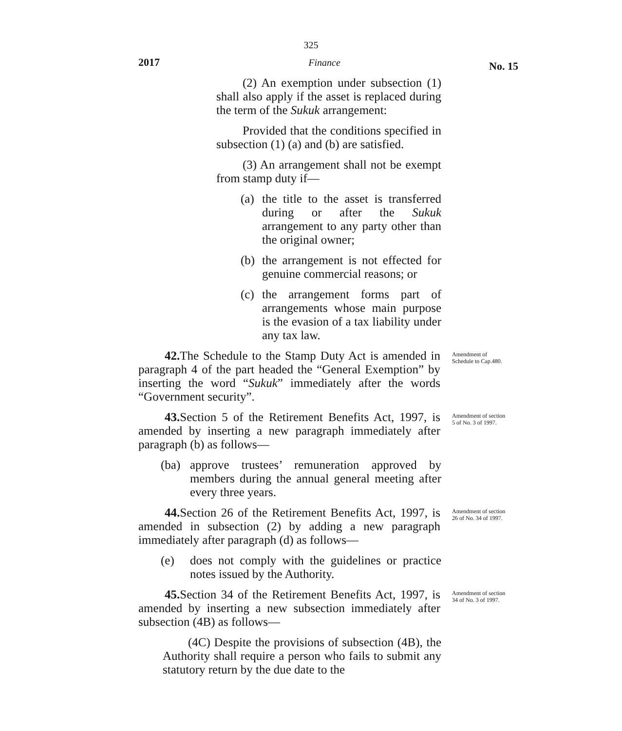325
2017 Finance No. 15
(2) An exemption under subsection (1) shall also apply if the asset is replaced during the term of the Sukuk arrangement:
Provided that the conditions specified in subsection (1) (a) and (b) are satisfied.
(3) An arrangement shall not be exempt from stamp duty if—
(a) the title to the asset is transferred during or after the Sukuk arrangement to any party other than the original owner;
(b) the arrangement is not effected for genuine commercial reasons; or
(c) the arrangement forms part of arrangements whose main purpose is the evasion of a tax liability under any tax law.
42. The Schedule to the Stamp Duty Act is amended in paragraph 4 of the part headed the “General Exemption” by inserting the word “Sukuk” immediately after the words “Government security”.
Amendment of Schedule to Cap.480.
43. Section 5 of the Retirement Benefits Act, 1997, is amended by inserting a new paragraph immediately after paragraph (b) as follows—
(ba) approve trustees’ remuneration approved by members during the annual general meeting after every three years.
Amendment of section 5 of No. 3 of 1997.
44. Section 26 of the Retirement Benefits Act, 1997, is amended in subsection (2) by adding a new paragraph immediately after paragraph (d) as follows—
(e) does not comply with the guidelines or practice notes issued by the Authority.
Amendment of section 26 of No. 34 of 1997.
45. Section 34 of the Retirement Benefits Act, 1997, is amended by inserting a new subsection immediately after subsection (4B) as follows—
(4C) Despite the provisions of subsection (4B), the Authority shall require a person who fails to submit any statutory return by the due date to the
Amendment of section 34 of No. 3 of 1997.